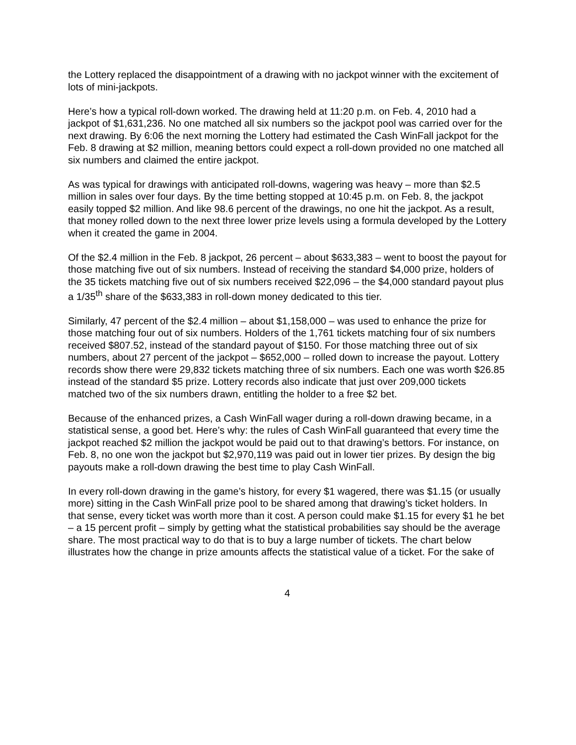the Lottery replaced the disappointment of a drawing with no jackpot winner with the excitement of lots of mini-jackpots.
Here’s how a typical roll-down worked. The drawing held at 11:20 p.m. on Feb. 4, 2010 had a jackpot of $1,631,236. No one matched all six numbers so the jackpot pool was carried over for the next drawing. By 6:06 the next morning the Lottery had estimated the Cash WinFall jackpot for the Feb. 8 drawing at $2 million, meaning bettors could expect a roll-down provided no one matched all six numbers and claimed the entire jackpot.
As was typical for drawings with anticipated roll-downs, wagering was heavy – more than $2.5 million in sales over four days. By the time betting stopped at 10:45 p.m. on Feb. 8, the jackpot easily topped $2 million. And like 98.6 percent of the drawings, no one hit the jackpot. As a result, that money rolled down to the next three lower prize levels using a formula developed by the Lottery when it created the game in 2004.
Of the $2.4 million in the Feb. 8 jackpot, 26 percent – about $633,383 – went to boost the payout for those matching five out of six numbers. Instead of receiving the standard $4,000 prize, holders of the 35 tickets matching five out of six numbers received $22,096 – the $4,000 standard payout plus a 1/35<sup>th</sup> share of the $633,383 in roll-down money dedicated to this tier.
Similarly, 47 percent of the $2.4 million – about $1,158,000 – was used to enhance the prize for those matching four out of six numbers. Holders of the 1,761 tickets matching four of six numbers received $807.52, instead of the standard payout of $150. For those matching three out of six numbers, about 27 percent of the jackpot – $652,000 – rolled down to increase the payout. Lottery records show there were 29,832 tickets matching three of six numbers. Each one was worth $26.85 instead of the standard $5 prize. Lottery records also indicate that just over 209,000 tickets matched two of the six numbers drawn, entitling the holder to a free $2 bet.
Because of the enhanced prizes, a Cash WinFall wager during a roll-down drawing became, in a statistical sense, a good bet. Here’s why: the rules of Cash WinFall guaranteed that every time the jackpot reached $2 million the jackpot would be paid out to that drawing’s bettors. For instance, on Feb. 8, no one won the jackpot but $2,970,119 was paid out in lower tier prizes. By design the big payouts make a roll-down drawing the best time to play Cash WinFall.
In every roll-down drawing in the game’s history, for every $1 wagered, there was $1.15 (or usually more) sitting in the Cash WinFall prize pool to be shared among that drawing’s ticket holders. In that sense, every ticket was worth more than it cost. A person could make $1.15 for every $1 he bet – a 15 percent profit – simply by getting what the statistical probabilities say should be the average share. The most practical way to do that is to buy a large number of tickets. The chart below illustrates how the change in prize amounts affects the statistical value of a ticket. For the sake of
4